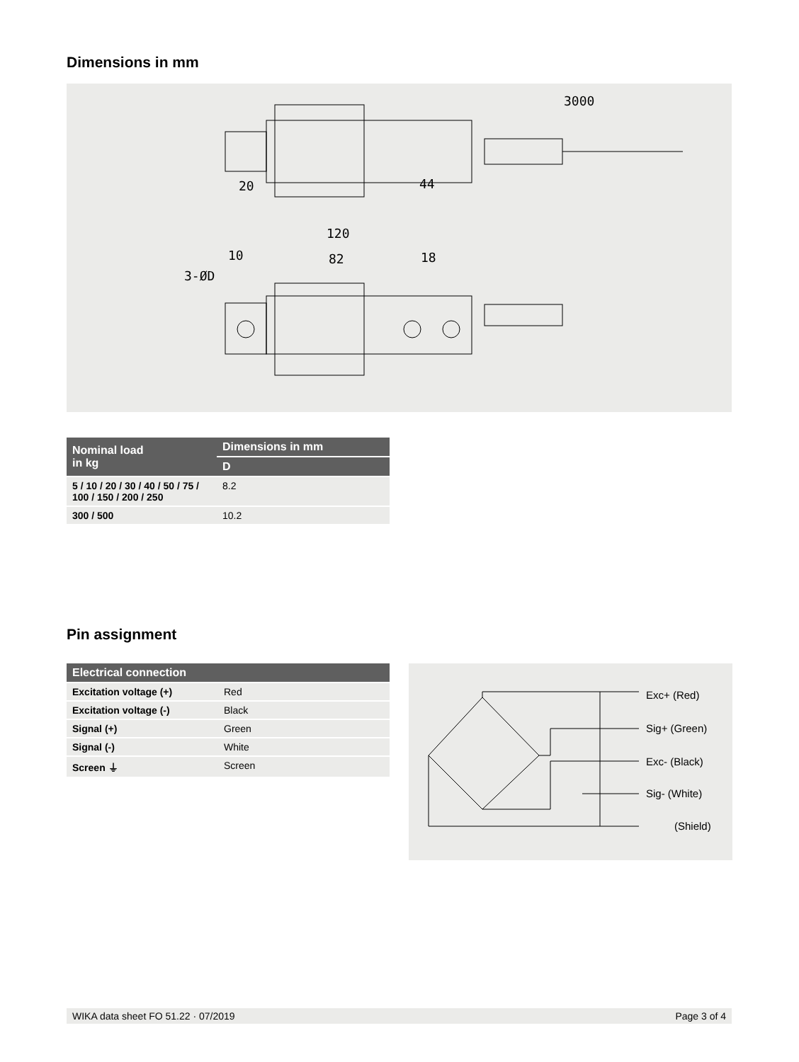Dimensions in mm
3000
20
44
120
10
82
18
3-ØD
| Nominal load in kg | Dimensions in mm |
| --- | --- |
| | D |
| 5 / 10 / 20 / 30 / 40 / 50 / 75 / 100 / 150 / 200 / 250 | 8.2 |
| 300 / 500 | 10.2 |
Pin assignment
| Electrical connection | |
| --- | --- |
| Excitation voltage (+) | Red |
| Excitation voltage (-) | Black |
| Signal (+) | Green |
| Signal (-) | White |
| Screen ⏚ | Screen |
Exc+ (Red)
Sig+ (Green)
Exc- (Black)
Sig- (White)
(Shield)
WIKA data sheet FO 51.22 · 07/2019 Page 3 of 4